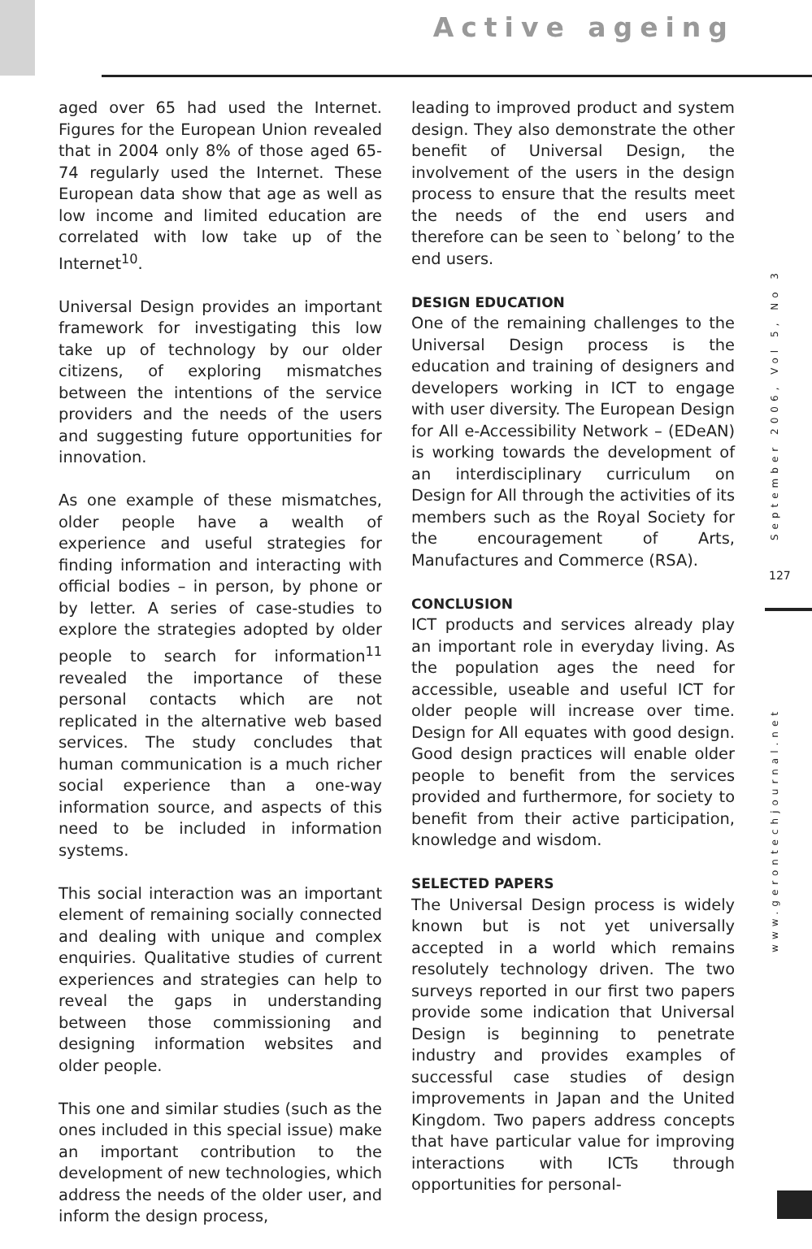Active ageing
aged over 65 had used the Internet. Figures for the European Union revealed that in 2004 only 8% of those aged 65-74 regularly used the Internet. These European data show that age as well as low income and limited education are correlated with low take up of the Internet<sup>10</sup>.
Universal Design provides an important framework for investigating this low take up of technology by our older citizens, of exploring mismatches between the intentions of the service providers and the needs of the users and suggesting future opportunities for innovation.
As one example of these mismatches, older people have a wealth of experience and useful strategies for finding information and interacting with official bodies – in person, by phone or by letter. A series of case-studies to explore the strategies adopted by older people to search for information<sup>11</sup> revealed the importance of these personal contacts which are not replicated in the alternative web based services. The study concludes that human communication is a much richer social experience than a one-way information source, and aspects of this need to be included in information systems.
This social interaction was an important element of remaining socially connected and dealing with unique and complex enquiries. Qualitative studies of current experiences and strategies can help to reveal the gaps in understanding between those commissioning and designing information websites and older people.
This one and similar studies (such as the ones included in this special issue) make an important contribution to the development of new technologies, which address the needs of the older user, and inform the design process,
leading to improved product and system design. They also demonstrate the other benefit of Universal Design, the involvement of the users in the design process to ensure that the results meet the needs of the end users and therefore can be seen to `belong’ to the end users.
DESIGN EDUCATION
One of the remaining challenges to the Universal Design process is the education and training of designers and developers working in ICT to engage with user diversity. The European Design for All e-Accessibility Network – (EDeAN) is working towards the development of an interdisciplinary curriculum on Design for All through the activities of its members such as the Royal Society for the encouragement of Arts, Manufactures and Commerce (RSA).
CONCLUSION
ICT products and services already play an important role in everyday living. As the population ages the need for accessible, useable and useful ICT for older people will increase over time. Design for All equates with good design. Good design practices will enable older people to benefit from the services provided and furthermore, for society to benefit from their active participation, knowledge and wisdom.
SELECTED PAPERS
The Universal Design process is widely known but is not yet universally accepted in a world which remains resolutely technology driven. The two surveys reported in our first two papers provide some indication that Universal Design is beginning to penetrate industry and provides examples of successful case studies of design improvements in Japan and the United Kingdom. Two papers address concepts that have particular value for improving interactions with ICTs through opportunities for personal-
September 2006, Vol 5, No 3
127
www.gerontechjournal.net